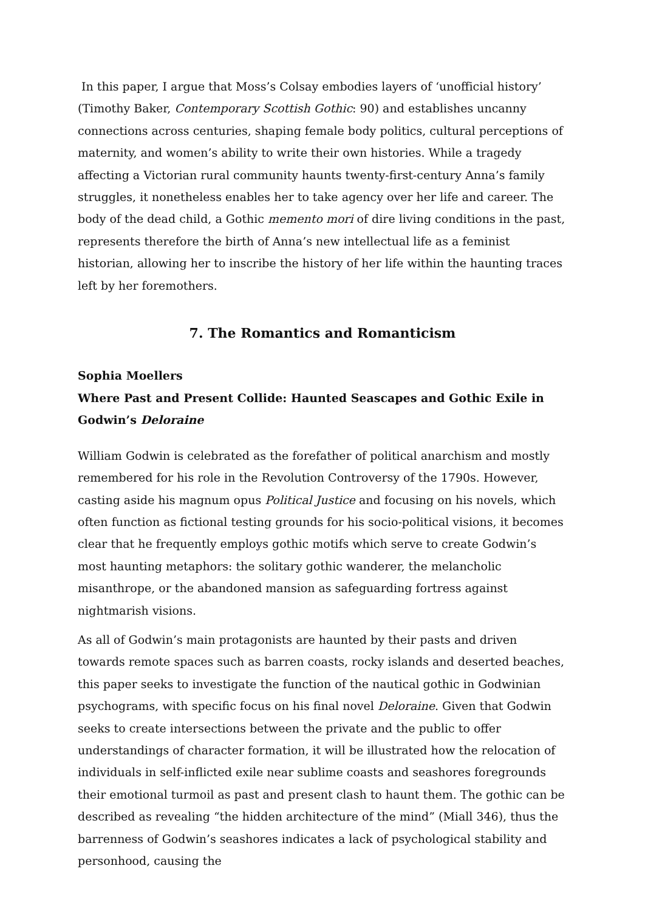In this paper, I argue that Moss’s Colsay embodies layers of ‘unofficial history’ (Timothy Baker, Contemporary Scottish Gothic: 90) and establishes uncanny connections across centuries, shaping female body politics, cultural perceptions of maternity, and women’s ability to write their own histories. While a tragedy affecting a Victorian rural community haunts twenty-first-century Anna’s family struggles, it nonetheless enables her to take agency over her life and career. The body of the dead child, a Gothic memento mori of dire living conditions in the past, represents therefore the birth of Anna’s new intellectual life as a feminist historian, allowing her to inscribe the history of her life within the haunting traces left by her foremothers.
7. The Romantics and Romanticism
Sophia Moellers
Where Past and Present Collide: Haunted Seascapes and Gothic Exile in Godwin’s Deloraine
William Godwin is celebrated as the forefather of political anarchism and mostly remembered for his role in the Revolution Controversy of the 1790s. However, casting aside his magnum opus Political Justice and focusing on his novels, which often function as fictional testing grounds for his socio-political visions, it becomes clear that he frequently employs gothic motifs which serve to create Godwin’s most haunting metaphors: the solitary gothic wanderer, the melancholic misanthrope, or the abandoned mansion as safeguarding fortress against nightmarish visions.
As all of Godwin’s main protagonists are haunted by their pasts and driven towards remote spaces such as barren coasts, rocky islands and deserted beaches, this paper seeks to investigate the function of the nautical gothic in Godwinian psychograms, with specific focus on his final novel Deloraine. Given that Godwin seeks to create intersections between the private and the public to offer understandings of character formation, it will be illustrated how the relocation of individuals in self-inflicted exile near sublime coasts and seashores foregrounds their emotional turmoil as past and present clash to haunt them. The gothic can be described as revealing “the hidden architecture of the mind” (Miall 346), thus the barrenness of Godwin’s seashores indicates a lack of psychological stability and personhood, causing the